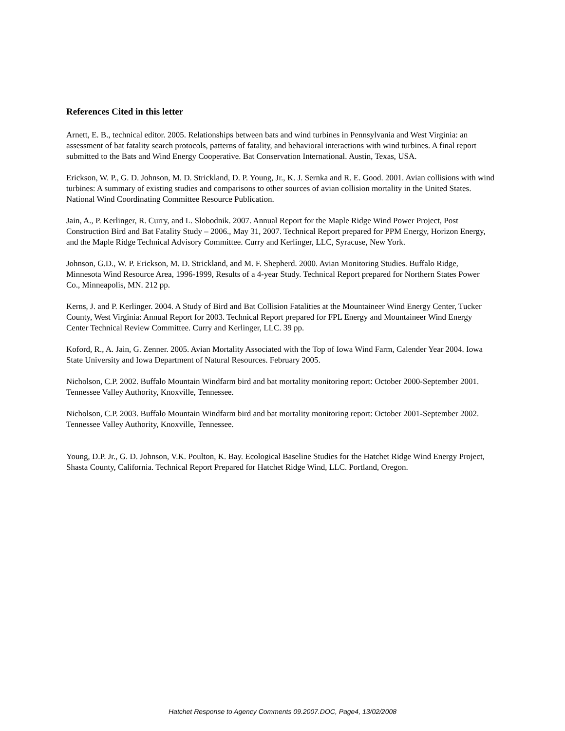References Cited in this letter
Arnett, E. B., technical editor. 2005. Relationships between bats and wind turbines in Pennsylvania and West Virginia: an assessment of bat fatality search protocols, patterns of fatality, and behavioral interactions with wind turbines. A final report submitted to the Bats and Wind Energy Cooperative. Bat Conservation International. Austin, Texas, USA.
Erickson, W. P., G. D. Johnson, M. D. Strickland, D. P. Young, Jr., K. J. Sernka and R. E. Good. 2001. Avian collisions with wind turbines: A summary of existing studies and comparisons to other sources of avian collision mortality in the United States. National Wind Coordinating Committee Resource Publication.
Jain, A., P. Kerlinger, R. Curry, and L. Slobodnik. 2007. Annual Report for the Maple Ridge Wind Power Project, Post Construction Bird and Bat Fatality Study – 2006., May 31, 2007. Technical Report prepared for PPM Energy, Horizon Energy, and the Maple Ridge Technical Advisory Committee. Curry and Kerlinger, LLC, Syracuse, New York.
Johnson, G.D., W. P. Erickson, M. D. Strickland, and M. F. Shepherd. 2000. Avian Monitoring Studies. Buffalo Ridge, Minnesota Wind Resource Area, 1996-1999, Results of a 4-year Study. Technical Report prepared for Northern States Power Co., Minneapolis, MN. 212 pp.
Kerns, J. and P. Kerlinger. 2004. A Study of Bird and Bat Collision Fatalities at the Mountaineer Wind Energy Center, Tucker County, West Virginia: Annual Report for 2003. Technical Report prepared for FPL Energy and Mountaineer Wind Energy Center Technical Review Committee. Curry and Kerlinger, LLC. 39 pp.
Koford, R., A. Jain, G. Zenner. 2005. Avian Mortality Associated with the Top of Iowa Wind Farm, Calender Year 2004. Iowa State University and Iowa Department of Natural Resources. February 2005.
Nicholson, C.P. 2002. Buffalo Mountain Windfarm bird and bat mortality monitoring report: October 2000-September 2001. Tennessee Valley Authority, Knoxville, Tennessee.
Nicholson, C.P. 2003. Buffalo Mountain Windfarm bird and bat mortality monitoring report: October 2001-September 2002. Tennessee Valley Authority, Knoxville, Tennessee.
Young, D.P. Jr., G. D. Johnson, V.K. Poulton, K. Bay. Ecological Baseline Studies for the Hatchet Ridge Wind Energy Project, Shasta County, California. Technical Report Prepared for Hatchet Ridge Wind, LLC. Portland, Oregon.
Hatchet Response to Agency Comments 09.2007.DOC, Page4, 13/02/2008